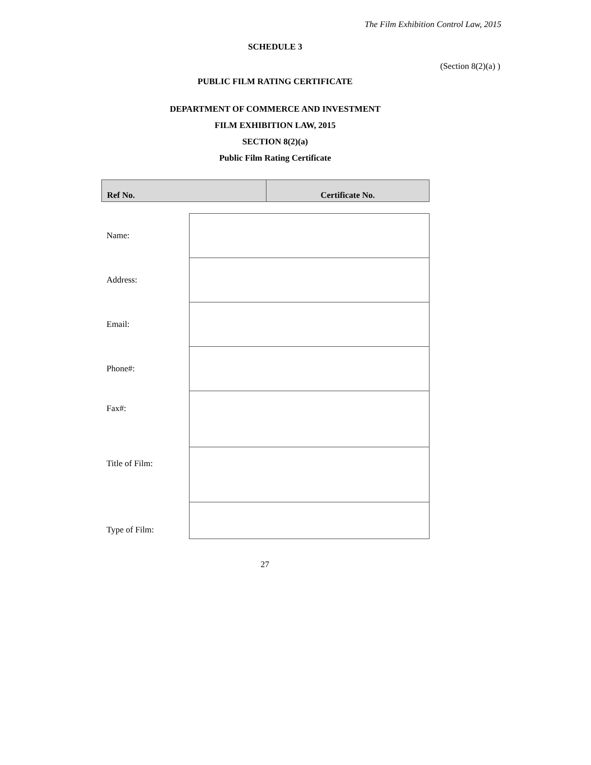The Film Exhibition Control Law, 2015
SCHEDULE 3
(Section 8(2)(a) )
PUBLIC FILM RATING CERTIFICATE
DEPARTMENT OF COMMERCE AND INVESTMENT
FILM EXHIBITION LAW, 2015
SECTION 8(2)(a)
Public Film Rating Certificate
| Ref No. | Certificate No. |
| Name: | |
| Address: | |
| Email: | |
| Phone#: | |
| Fax#: | |
| Title of Film: | |
| Type of Film: | |
27